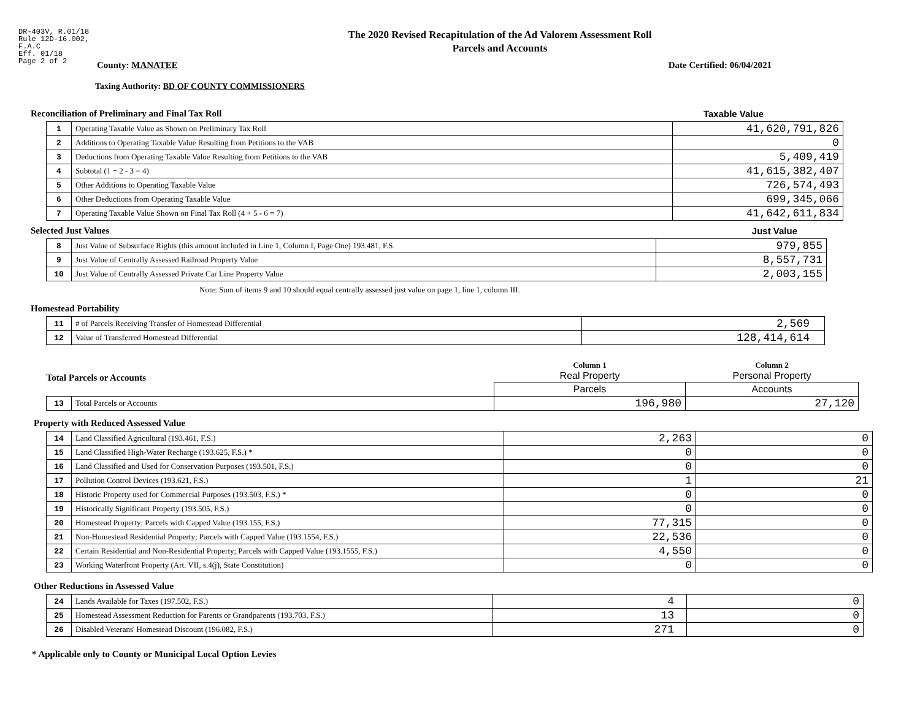DR-403V, R.01/18
Rule 12D-16.002,
F.A.C
Eff. 01/18
Page 2 of 2
The 2020 Revised Recapitulation of the Ad Valorem Assessment Roll
Parcels and Accounts
County: MANATEE Date Certified: 06/04/2021
Taxing Authority: BD OF COUNTY COMMISSIONERS
Reconciliation of Preliminary and Final Tax Roll
Taxable Value
| 1 | Operating Taxable Value as Shown on Preliminary Tax Roll | 41,620,791,826 |
| 2 | Additions to Operating Taxable Value Resulting from Petitions to the VAB | 0 |
| 3 | Deductions from Operating Taxable Value Resulting from Petitions to the VAB | 5,409,419 |
| 4 | Subtotal (1 + 2 - 3 = 4) | 41,615,382,407 |
| 5 | Other Additions to Operating Taxable Value | 726,574,493 |
| 6 | Other Deductions from Operating Taxable Value | 699,345,066 |
| 7 | Operating Taxable Value Shown on Final Tax Roll (4 + 5 - 6 = 7) | 41,642,611,834 |
Selected Just Values Just Value
| 8 | Just Value of Subsurface Rights (this amount included in Line 1, Column I, Page One) 193.481, F.S. | 979,855 |
| 9 | Just Value of Centrally Assessed Railroad Property Value | 8,557,731 |
| 10 | Just Value of Centrally Assessed Private Car Line Property Value | 2,003,155 |
Note: Sum of items 9 and 10 should equal centrally assessed just value on page 1, line 1, column III.
Homestead Portability
| 11 | # of Parcels Receiving Transfer of Homestead Differential | 2,569 |
| 12 | Value of Transferred Homestead Differential | 128,414,614 |
| Total Parcels or Accounts | | Column 1 Real Property | Column 2 Personal Property |
| | | Parcels | Accounts |
| 13 | Total Parcels or Accounts | 196,980 | 27,120 |
Property with Reduced Assessed Value
| 14 | Land Classified Agricultural (193.461, F.S.) | 2,263 | 0 |
| 15 | Land Classified High-Water Recharge (193.625, F.S.) * | 0 | 0 |
| 16 | Land Classified and Used for Conservation Purposes (193.501, F.S.) | 0 | 0 |
| 17 | Pollution Control Devices (193.621, F.S.) | 1 | 21 |
| 18 | Historic Property used for Commercial Purposes (193.503, F.S.) * | 0 | 0 |
| 19 | Historically Significant Property (193.505, F.S.) | 0 | 0 |
| 20 | Homestead Property; Parcels with Capped Value (193.155, F.S.) | 77,315 | 0 |
| 21 | Non-Homestead Residential Property; Parcels with Capped Value (193.1554, F.S.) | 22,536 | 0 |
| 22 | Certain Residential and Non-Residential Property; Parcels with Capped Value (193.1555, F.S.) | 4,550 | 0 |
| 23 | Working Waterfront Property (Art. VII, s.4(j), State Constitution) | 0 | 0 |
Other Reductions in Assessed Value
| 24 | Lands Available for Taxes (197.502, F.S.) | 4 | 0 |
| 25 | Homestead Assessment Reduction for Parents or Grandparents (193.703, F.S.) | 13 | 0 |
| 26 | Disabled Veterans' Homestead Discount (196.082, F.S.) | 271 | 0 |
* Applicable only to County or Municipal Local Option Levies